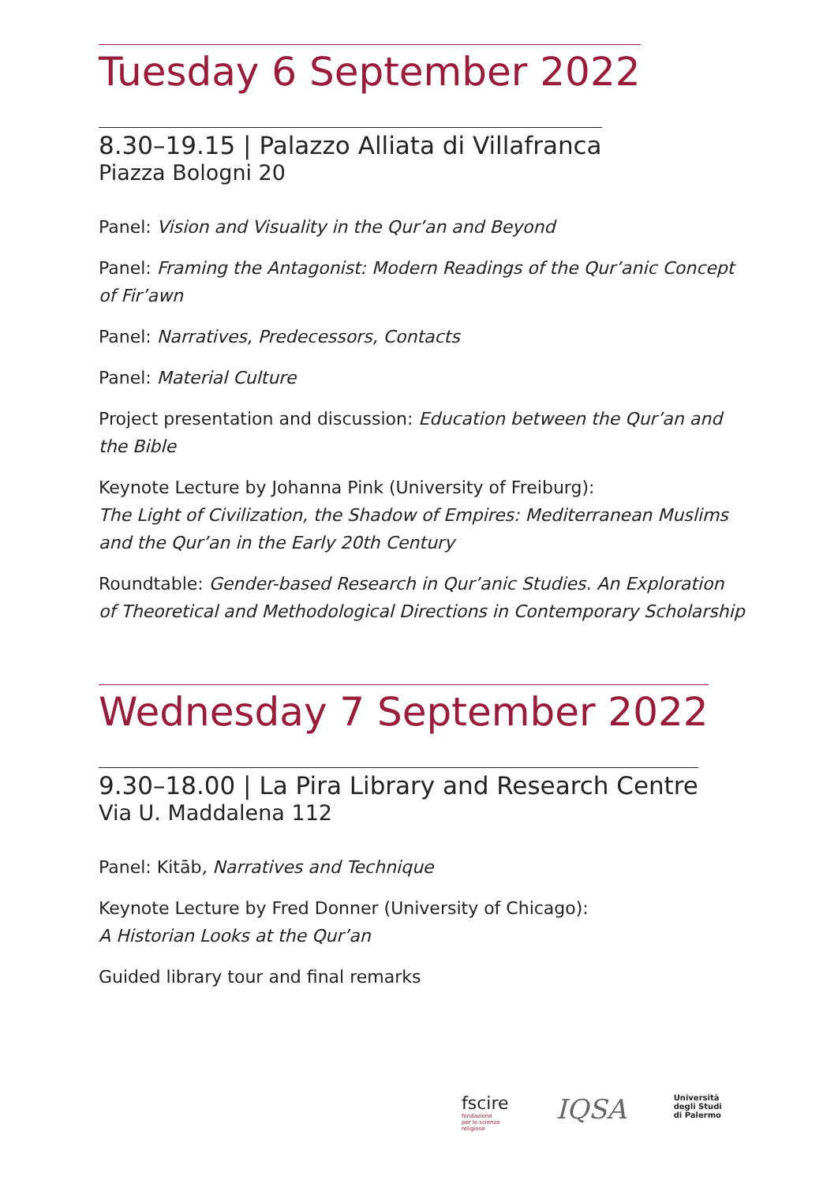Tuesday 6 September 2022
8.30–19.15 | Palazzo Alliata di Villafranca
Piazza Bologni 20
Panel: Vision and Visuality in the Qur’an and Beyond
Panel: Framing the Antagonist: Modern Readings of the Qur’anic Concept of Fir’awn
Panel: Narratives, Predecessors, Contacts
Panel: Material Culture
Project presentation and discussion: Education between the Qur’an and the Bible
Keynote Lecture by Johanna Pink (University of Freiburg):
The Light of Civilization, the Shadow of Empires: Mediterranean Muslims and the Qur’an in the Early 20th Century
Roundtable: Gender-based Research in Qur’anic Studies. An Exploration of Theoretical and Methodological Directions in Contemporary Scholarship
Wednesday 7 September 2022
9.30–18.00 | La Pira Library and Research Centre
Via U. Maddalena 112
Panel: Kitāb, Narratives and Technique
Keynote Lecture by Fred Donner (University of Chicago):
A Historian Looks at the Qur’an
Guided library tour and final remarks
fscire
fondazione
per le scienze
religiose
IQSA
Università
degli Studi
di Palermo